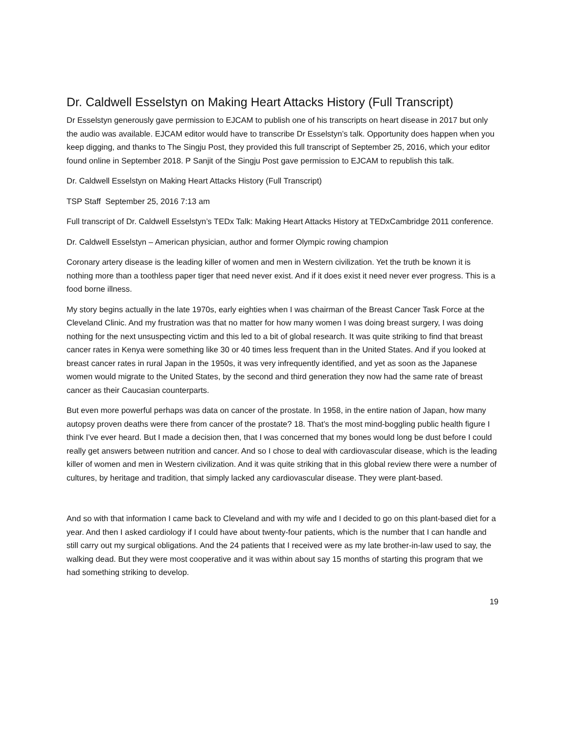Dr. Caldwell Esselstyn on Making Heart Attacks History (Full Transcript)
Dr Esselstyn generously gave permission to EJCAM to publish one of his transcripts on heart disease in 2017 but only the audio was available. EJCAM editor would have to transcribe Dr Esselstyn’s talk. Opportunity does happen when you keep digging, and thanks to The Singju Post, they provided this full transcript of September 25, 2016, which your editor found online in September 2018. P Sanjit of the Singju Post gave permission to EJCAM to republish this talk.
Dr. Caldwell Esselstyn on Making Heart Attacks History (Full Transcript)
TSP Staff September 25, 2016 7:13 am
Full transcript of Dr. Caldwell Esselstyn’s TEDx Talk: Making Heart Attacks History at TEDxCambridge 2011 conference.
Dr. Caldwell Esselstyn – American physician, author and former Olympic rowing champion
Coronary artery disease is the leading killer of women and men in Western civilization. Yet the truth be known it is nothing more than a toothless paper tiger that need never exist. And if it does exist it need never ever progress. This is a food borne illness.
My story begins actually in the late 1970s, early eighties when I was chairman of the Breast Cancer Task Force at the Cleveland Clinic. And my frustration was that no matter for how many women I was doing breast surgery, I was doing nothing for the next unsuspecting victim and this led to a bit of global research. It was quite striking to find that breast cancer rates in Kenya were something like 30 or 40 times less frequent than in the United States. And if you looked at breast cancer rates in rural Japan in the 1950s, it was very infrequently identified, and yet as soon as the Japanese women would migrate to the United States, by the second and third generation they now had the same rate of breast cancer as their Caucasian counterparts.
But even more powerful perhaps was data on cancer of the prostate. In 1958, in the entire nation of Japan, how many autopsy proven deaths were there from cancer of the prostate? 18. That’s the most mind-boggling public health figure I think I’ve ever heard. But I made a decision then, that I was concerned that my bones would long be dust before I could really get answers between nutrition and cancer. And so I chose to deal with cardiovascular disease, which is the leading killer of women and men in Western civilization. And it was quite striking that in this global review there were a number of cultures, by heritage and tradition, that simply lacked any cardiovascular disease. They were plant-based.
And so with that information I came back to Cleveland and with my wife and I decided to go on this plant-based diet for a year. And then I asked cardiology if I could have about twenty-four patients, which is the number that I can handle and still carry out my surgical obligations. And the 24 patients that I received were as my late brother-in-law used to say, the walking dead. But they were most cooperative and it was within about say 15 months of starting this program that we had something striking to develop.
19